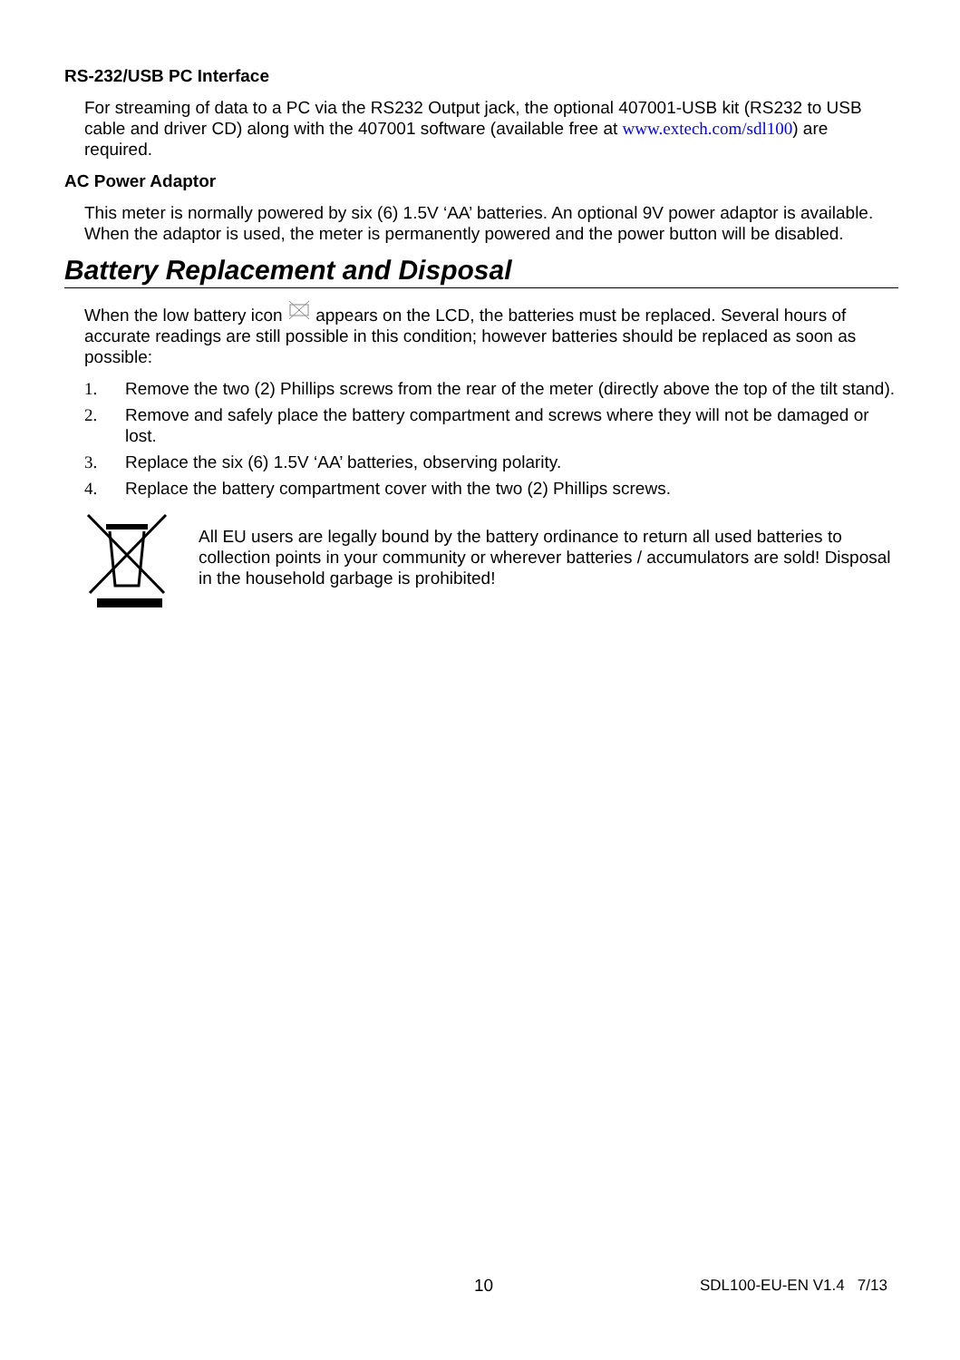RS-232/USB PC Interface
For streaming of data to a PC via the RS232 Output jack, the optional 407001-USB kit (RS232 to USB cable and driver CD) along with the 407001 software (available free at www.extech.com/sdl100) are required.
AC Power Adaptor
This meter is normally powered by six (6) 1.5V ‘AA’ batteries. An optional 9V power adaptor is available. When the adaptor is used, the meter is permanently powered and the power button will be disabled.
Battery Replacement and Disposal
When the low battery icon appears on the LCD, the batteries must be replaced. Several hours of accurate readings are still possible in this condition; however batteries should be replaced as soon as possible:
1. Remove the two (2) Phillips screws from the rear of the meter (directly above the top of the tilt stand).
2. Remove and safely place the battery compartment and screws where they will not be damaged or lost.
3. Replace the six (6) 1.5V ‘AA’ batteries, observing polarity.
4. Replace the battery compartment cover with the two (2) Phillips screws.
All EU users are legally bound by the battery ordinance to return all used batteries to collection points in your community or wherever batteries / accumulators are sold! Disposal in the household garbage is prohibited!
10 SDL100-EU-EN V1.4 7/13